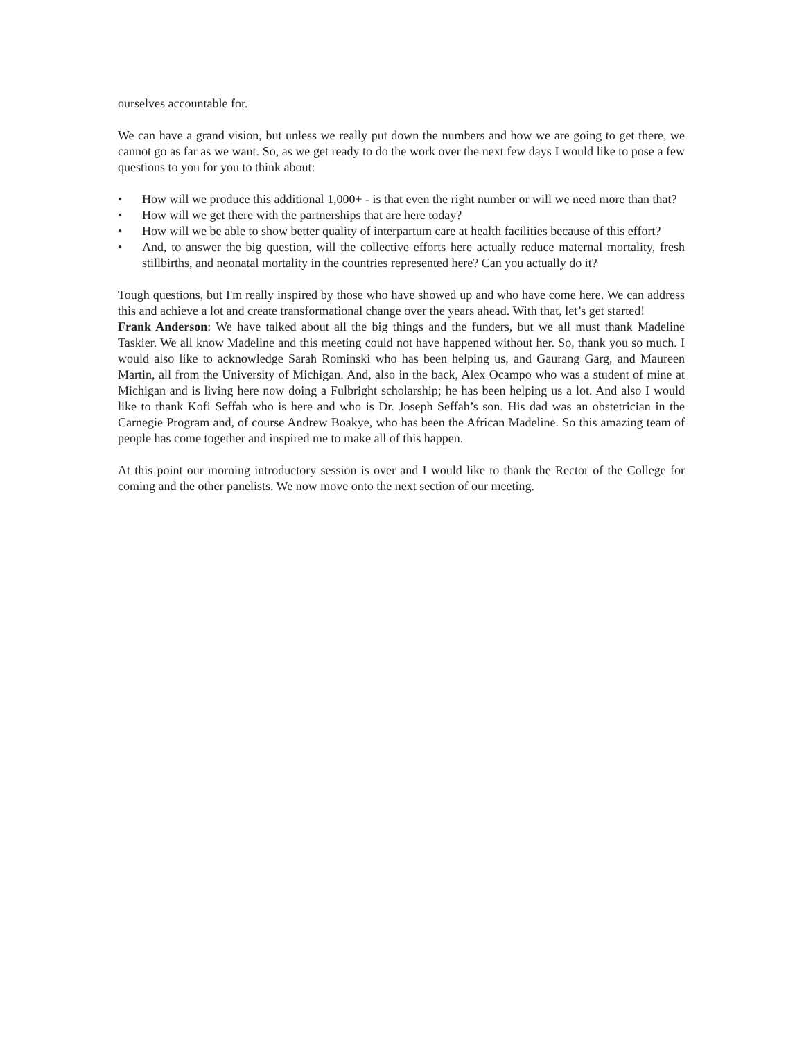ourselves accountable for.
We can have a grand vision, but unless we really put down the numbers and how we are going to get there, we cannot go as far as we want. So, as we get ready to do the work over the next few days I would like to pose a few questions to you for you to think about:
• How will we produce this additional 1,000+ - is that even the right number or will we need more than that?
• How will we get there with the partnerships that are here today?
• How will we be able to show better quality of interpartum care at health facilities because of this effort?
• And, to answer the big question, will the collective efforts here actually reduce maternal mortality, fresh stillbirths, and neonatal mortality in the countries represented here? Can you actually do it?
Tough questions, but I'm really inspired by those who have showed up and who have come here. We can address this and achieve a lot and create transformational change over the years ahead. With that, let’s get started!
Frank Anderson: We have talked about all the big things and the funders, but we all must thank Madeline Taskier. We all know Madeline and this meeting could not have happened without her. So, thank you so much. I would also like to acknowledge Sarah Rominski who has been helping us, and Gaurang Garg, and Maureen Martin, all from the University of Michigan. And, also in the back, Alex Ocampo who was a student of mine at Michigan and is living here now doing a Fulbright scholarship; he has been helping us a lot. And also I would like to thank Kofi Seffah who is here and who is Dr. Joseph Seffah’s son. His dad was an obstetrician in the Carnegie Program and, of course Andrew Boakye, who has been the African Madeline. So this amazing team of people has come together and inspired me to make all of this happen.
At this point our morning introductory session is over and I would like to thank the Rector of the College for coming and the other panelists. We now move onto the next section of our meeting.